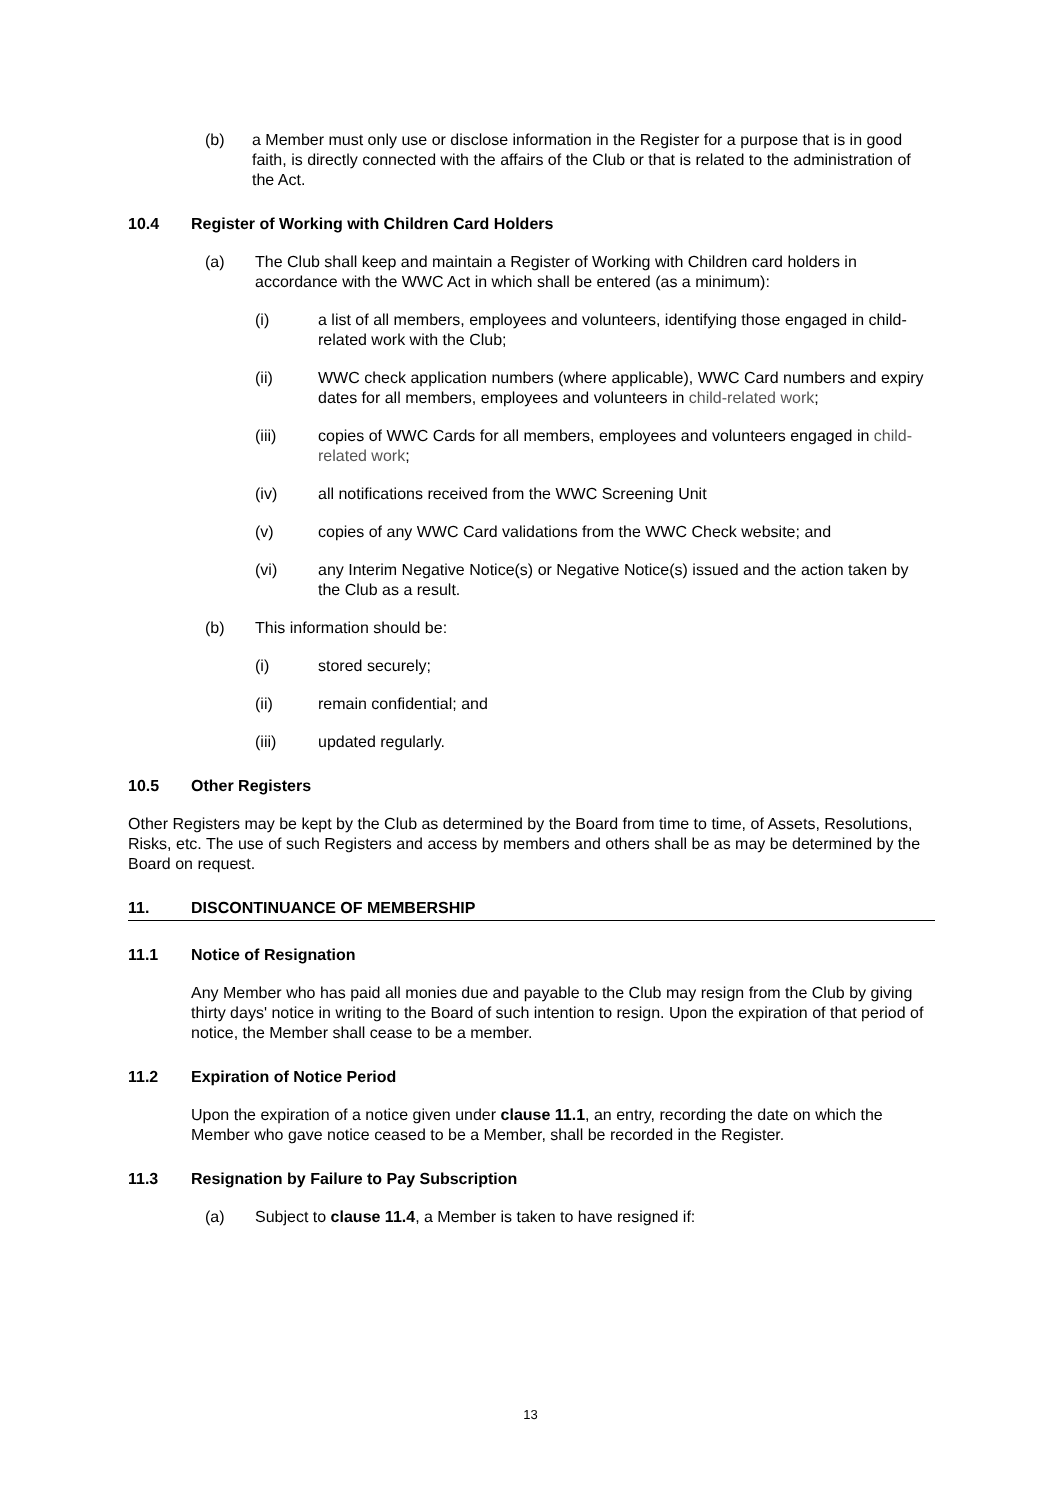(b) a Member must only use or disclose information in the Register for a purpose that is in good faith, is directly connected with the affairs of the Club or that is related to the administration of the Act.
10.4 Register of Working with Children Card Holders
(a) The Club shall keep and maintain a Register of Working with Children card holders in accordance with the WWC Act in which shall be entered (as a minimum):
(i) a list of all members, employees and volunteers, identifying those engaged in child-related work with the Club;
(ii) WWC check application numbers (where applicable), WWC Card numbers and expiry dates for all members, employees and volunteers in child-related work;
(iii) copies of WWC Cards for all members, employees and volunteers engaged in child-related work;
(iv) all notifications received from the WWC Screening Unit
(v) copies of any WWC Card validations from the WWC Check website; and
(vi) any Interim Negative Notice(s) or Negative Notice(s) issued and the action taken by the Club as a result.
(b) This information should be:
(i) stored securely;
(ii) remain confidential; and
(iii) updated regularly.
10.5 Other Registers
Other Registers may be kept by the Club as determined by the Board from time to time, of Assets, Resolutions, Risks, etc. The use of such Registers and access by members and others shall be as may be determined by the Board on request.
11. DISCONTINUANCE OF MEMBERSHIP
11.1 Notice of Resignation
Any Member who has paid all monies due and payable to the Club may resign from the Club by giving thirty days' notice in writing to the Board of such intention to resign. Upon the expiration of that period of notice, the Member shall cease to be a member.
11.2 Expiration of Notice Period
Upon the expiration of a notice given under clause 11.1, an entry, recording the date on which the Member who gave notice ceased to be a Member, shall be recorded in the Register.
11.3 Resignation by Failure to Pay Subscription
(a) Subject to clause 11.4, a Member is taken to have resigned if:
13